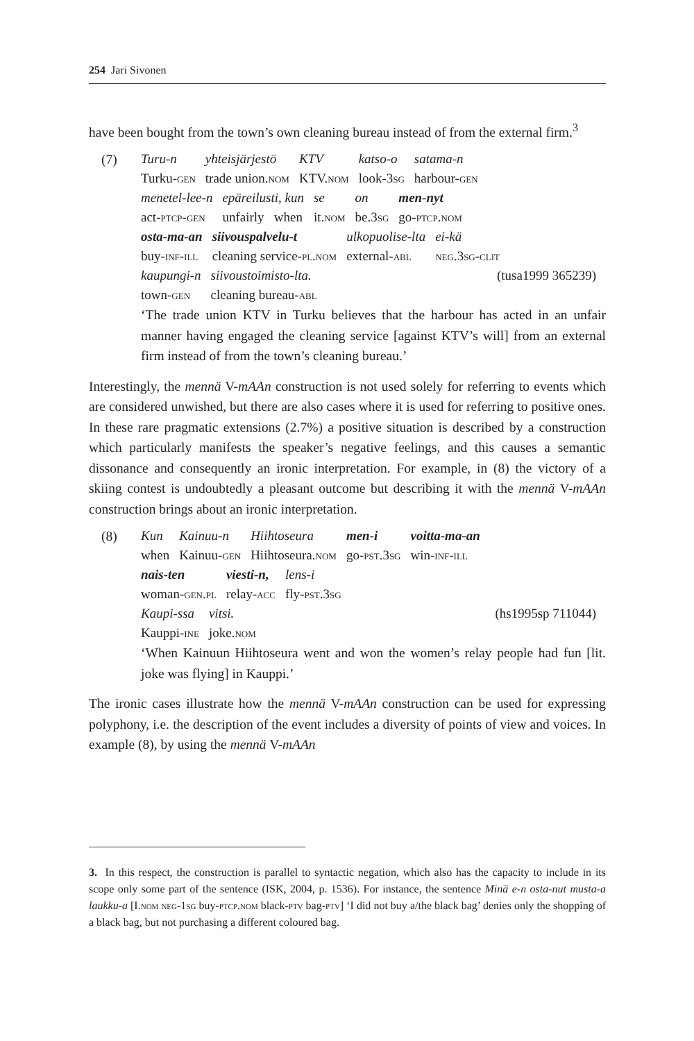254 Jari Sivonen
have been bought from the town’s own cleaning bureau instead of from the external firm.<sup>3</sup>
(7)
| Turu-n | yhteisjärjestö | KTV | katso-o | satama-n |
| Turku- gen | trade union. nom | KTV. nom | look-3 sg | harbour- gen |
| menetel-lee-n | epäreilusti, kun | se | on | men-nyt |
| act- ptcp-gen | unfairly when | it. nom | be.3 sg | go- ptcp.nom |
| osta-ma-an | siivouspalvelu-t | ulkopuolise-lta | ei-kä |
| buy- inf-ill | cleaning service- pl.nom | external- abl | neg .3 sg-clit |
| kaupungi-n | siivoustoimisto-lta. | (tusa1999 365239) |
| town- gen | cleaning bureau- abl | |
‘The trade union KTV in Turku believes that the harbour has acted in an unfair manner having engaged the cleaning service [against KTV’s will] from an external firm instead of from the town’s cleaning bureau.’
Interestingly, the mennä V-mAAn construction is not used solely for referring to events which are considered unwished, but there are also cases where it is used for referring to positive ones. In these rare pragmatic extensions (2.7%) a positive situation is described by a construction which particularly manifests the speaker’s negative feelings, and this causes a semantic dissonance and consequently an ironic interpretation. For example, in (8) the victory of a skiing contest is undoubtedly a pleasant outcome but describing it with the mennä V-mAAn construction brings about an ironic interpretation.
(8)
| Kun | Kainuu-n | Hiihtoseura | men-i | voitta-ma-an |
| when | Kainuu- gen | Hiihtoseura. nom | go- pst .3 sg | win- inf-ill |
| nais-ten | viesti-n, | lens-i |
| woman- gen.pl | relay- acc | fly- pst .3 sg |
| Kaupi-ssa | vitsi. | (hs1995sp 711044) |
| Kauppi- ine | joke. nom | |
‘When Kainuun Hiihtoseura went and won the women’s relay people had fun [lit. joke was flying] in Kauppi.’
The ironic cases illustrate how the mennä V-mAAn construction can be used for expressing polyphony, i.e. the description of the event includes a diversity of points of view and voices. In example (8), by using the mennä V-mAAn
3. In this respect, the construction is parallel to syntactic negation, which also has the capacity to include in its scope only some part of the sentence (ISK, 2004, p. 1536). For instance, the sentence Minä e-n osta-nut musta-a laukku-a [I.nom neg-1sg buy-ptcp.nom black-ptv bag-ptv] ‘I did not buy a/the black bag’ denies only the shopping of a black bag, but not purchasing a different coloured bag.